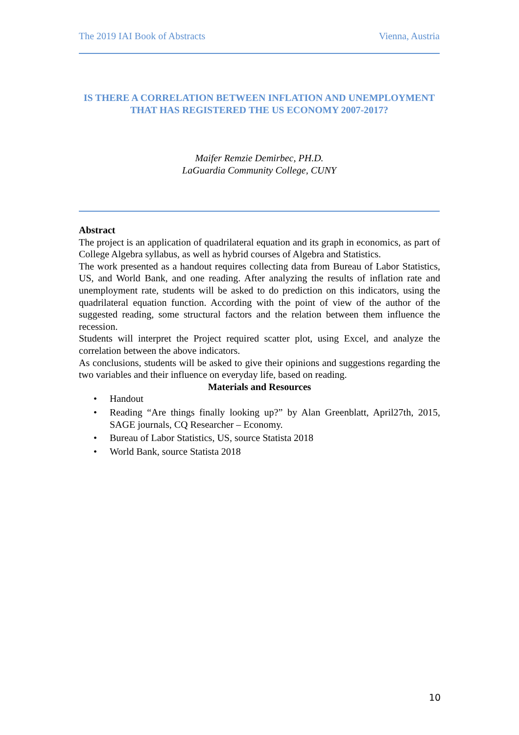The 2019 IAI Book of Abstracts Vienna, Austria
IS THERE A CORRELATION BETWEEN INFLATION AND UNEMPLOYMENT THAT HAS REGISTERED THE US ECONOMY 2007-2017?
Maifer Remzie Demirbec, PH.D.
LaGuardia Community College, CUNY
Abstract
The project is an application of quadrilateral equation and its graph in economics, as part of College Algebra syllabus, as well as hybrid courses of Algebra and Statistics.
The work presented as a handout requires collecting data from Bureau of Labor Statistics, US, and World Bank, and one reading. After analyzing the results of inflation rate and unemployment rate, students will be asked to do prediction on this indicators, using the quadrilateral equation function. According with the point of view of the author of the suggested reading, some structural factors and the relation between them influence the recession.
Students will interpret the Project required scatter plot, using Excel, and analyze the correlation between the above indicators.
As conclusions, students will be asked to give their opinions and suggestions regarding the two variables and their influence on everyday life, based on reading.
Materials and Resources
• Handout
• Reading “Are things finally looking up?” by Alan Greenblatt, April27th, 2015, SAGE journals, CQ Researcher – Economy.
• Bureau of Labor Statistics, US, source Statista 2018
• World Bank, source Statista 2018
10